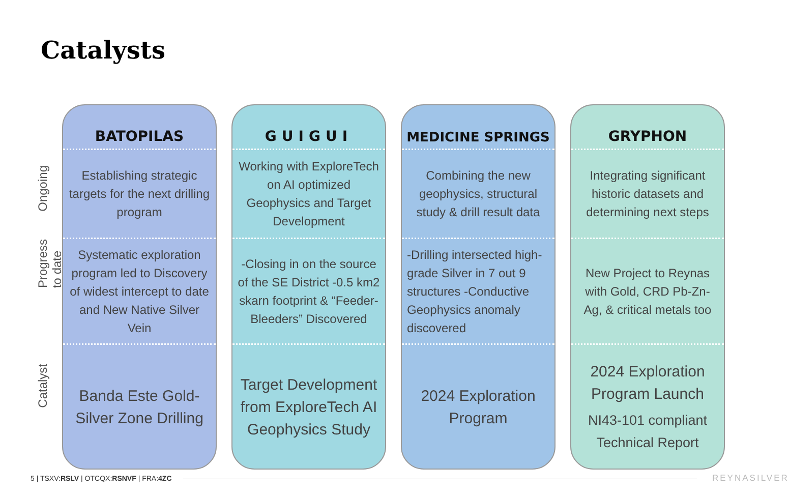Catalysts
Ongoing
Progress to date
Catalyst
BATOPILAS
Establishing strategic targets for the next drilling program
Systematic exploration program led to Discovery of widest intercept to date and New Native Silver Vein
Banda Este Gold-Silver Zone Drilling
GUIGUI
Working with ExploreTech on AI optimized Geophysics and Target Development
-Closing in on the source of the SE District -0.5 km2 skarn footprint & “Feeder-Bleeders” Discovered
Target Development from ExploreTech AI Geophysics Study
MEDICINE SPRINGS
Combining the new geophysics, structural study & drill result data
-Drilling intersected high-grade Silver in 7 out 9 structures -Conductive Geophysics anomaly discovered
2024 Exploration Program
GRYPHON
Integrating significant historic datasets and determining next steps
New Project to Reynas with Gold, CRD Pb-Zn-Ag, & critical metals too
2024 Exploration Program Launch
NI43-101 compliant Technical Report
5 | TSXV:RSLV | OTCQX:RSNVF | FRA:4ZC
REYNASILVER